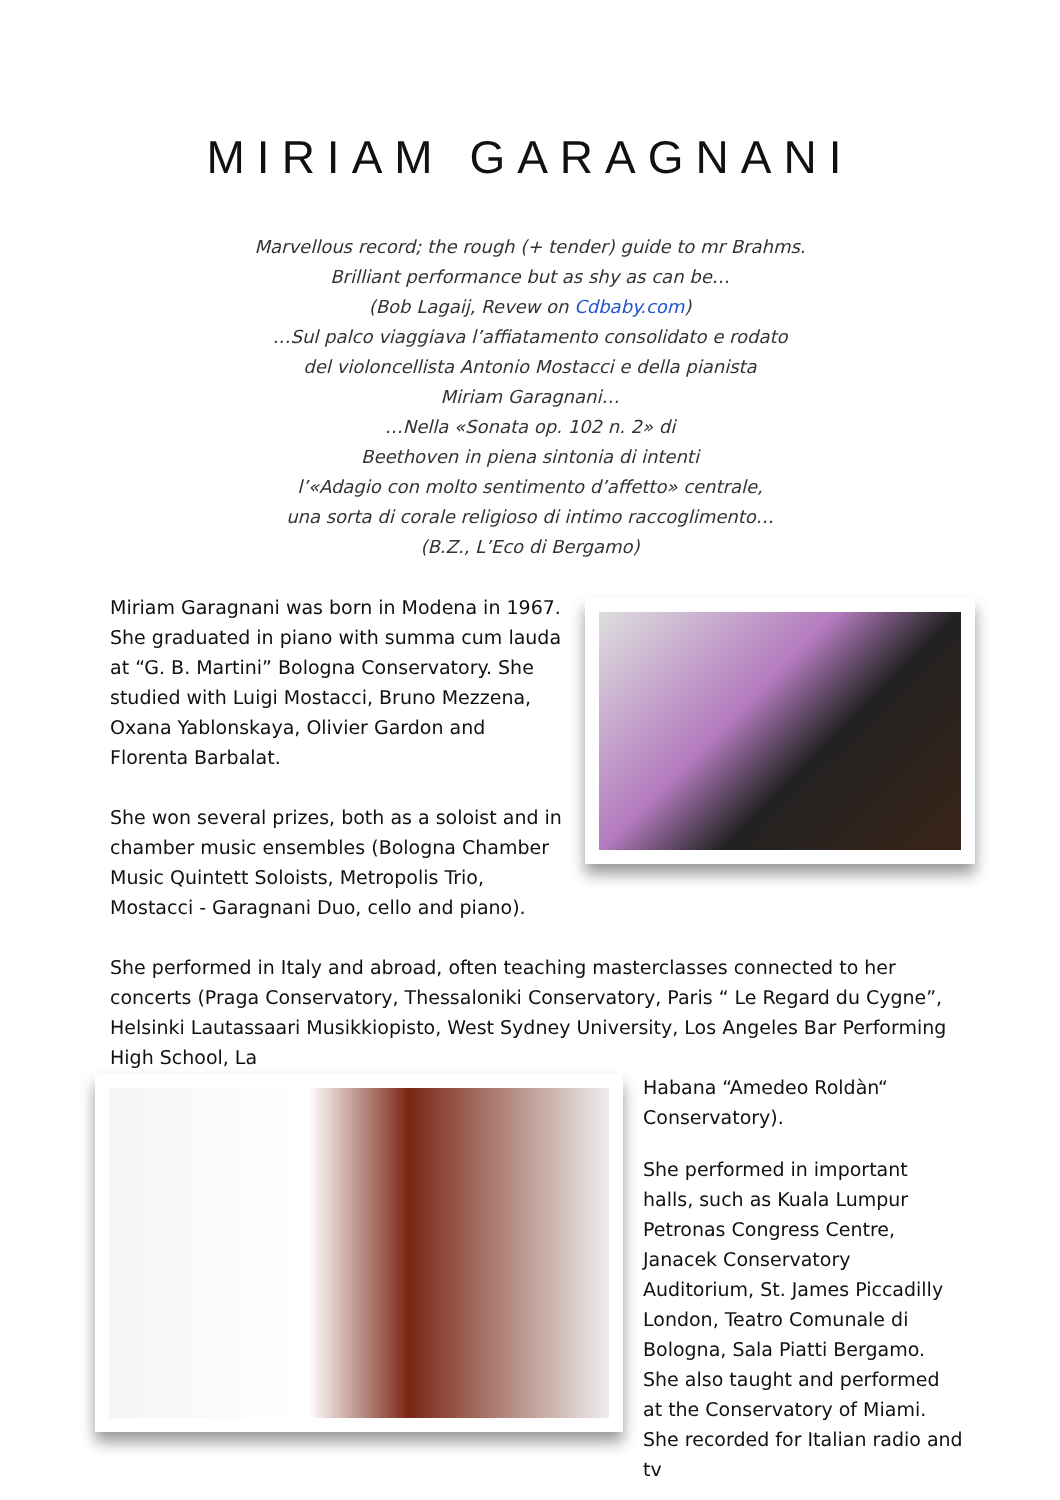MIRIAM GARAGNANI
Marvellous record; the rough (+ tender) guide to mr Brahms.
Brilliant performance but as shy as can be…
(Bob Lagaij, Revew on Cdbaby.com)
…Sul palco viaggiava l’affiatamento consolidato e rodato
del violoncellista Antonio Mostacci e della pianista
Miriam Garagnani…
…Nella «Sonata op. 102 n. 2» di
Beethoven in piena sintonia di intenti
l’«Adagio con molto sentimento d’affetto» centrale,
una sorta di corale religioso di intimo raccoglimento…
(B.Z., L’Eco di Bergamo)
Miriam Garagnani was born in Modena in 1967. She graduated in piano with summa cum lauda at “G. B. Martini” Bologna Conservatory. She studied with Luigi Mostacci, Bruno Mezzena, Oxana Yablonskaya, Olivier Gardon and Florenta Barbalat.
She won several prizes, both as a soloist and in chamber music ensembles (Bologna Chamber Music Quintett Soloists, Metropolis Trio, Mostacci - Garagnani Duo, cello and piano).
She performed in Italy and abroad, often teaching masterclasses connected to her concerts (Praga Conservatory, Thessaloniki Conservatory, Paris “ Le Regard du Cygne”, Helsinki Lautassaari Musikkiopisto, West Sydney University, Los Angeles Bar Performing High School, La
Habana “Amedeo Roldàn“ Conservatory).
She performed in important halls, such as Kuala Lumpur Petronas Congress Centre, Janacek Conservatory Auditorium, St. James Piccadilly London, Teatro Comunale di Bologna, Sala Piatti Bergamo. She also taught and performed at the Conservatory of Miami.
She recorded for Italian radio and tv